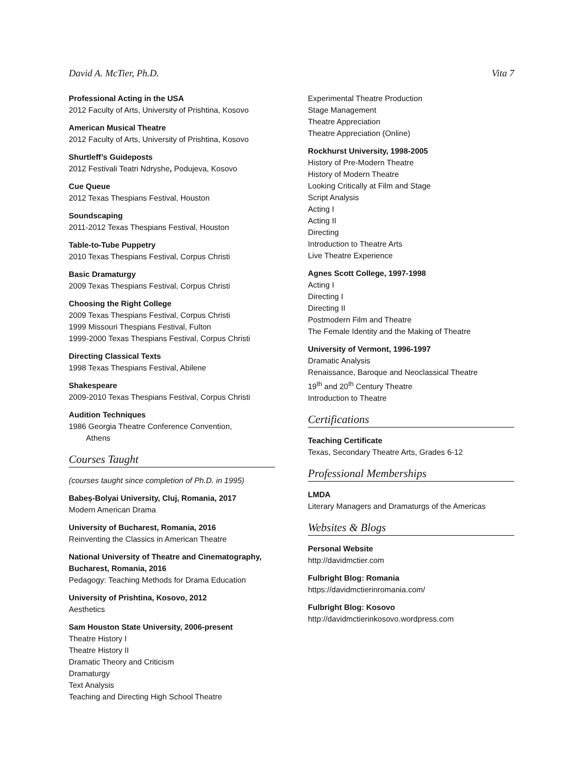David A. McTier, Ph.D. Vita 7
Professional Acting in the USA
2012 Faculty of Arts, University of Prishtina, Kosovo
American Musical Theatre
2012 Faculty of Arts, University of Prishtina, Kosovo
Shurtleff’s Guideposts
2012 Festivali Teatri Ndryshe, Podujeva, Kosovo
Cue Queue
2012 Texas Thespians Festival, Houston
Soundscaping
2011-2012 Texas Thespians Festival, Houston
Table-to-Tube Puppetry
2010 Texas Thespians Festival, Corpus Christi
Basic Dramaturgy
2009 Texas Thespians Festival, Corpus Christi
Choosing the Right College
2009 Texas Thespians Festival, Corpus Christi
1999 Missouri Thespians Festival, Fulton
1999-2000 Texas Thespians Festival, Corpus Christi
Directing Classical Texts
1998 Texas Thespians Festival, Abilene
Shakespeare
2009-2010 Texas Thespians Festival, Corpus Christi
Audition Techniques
1986 Georgia Theatre Conference Convention,
Athens
Courses Taught
(courses taught since completion of Ph.D. in 1995)
Babeș-Bolyai University, Cluj, Romania, 2017
Modern American Drama
University of Bucharest, Romania, 2016
Reinventing the Classics in American Theatre
National University of Theatre and Cinematography, Bucharest, Romania, 2016
Pedagogy: Teaching Methods for Drama Education
University of Prishtina, Kosovo, 2012
Aesthetics
Sam Houston State University, 2006-present
Theatre History I
Theatre History II
Dramatic Theory and Criticism
Dramaturgy
Text Analysis
Teaching and Directing High School Theatre
Experimental Theatre Production
Stage Management
Theatre Appreciation
Theatre Appreciation (Online)
Rockhurst University, 1998-2005
History of Pre-Modern Theatre
History of Modern Theatre
Looking Critically at Film and Stage
Script Analysis
Acting I
Acting II
Directing
Introduction to Theatre Arts
Live Theatre Experience
Agnes Scott College, 1997-1998
Acting I
Directing I
Directing II
Postmodern Film and Theatre
The Female Identity and the Making of Theatre
University of Vermont, 1996-1997
Dramatic Analysis
Renaissance, Baroque and Neoclassical Theatre
19<sup>th</sup> and 20<sup>th</sup> Century Theatre
Introduction to Theatre
Certifications
Teaching Certificate
Texas, Secondary Theatre Arts, Grades 6-12
Professional Memberships
LMDA
Literary Managers and Dramaturgs of the Americas
Websites & Blogs
Personal Website
http://davidmctier.com
Fulbright Blog: Romania
https://davidmctierinromania.com/
Fulbright Blog: Kosovo
http://davidmctierinkosovo.wordpress.com